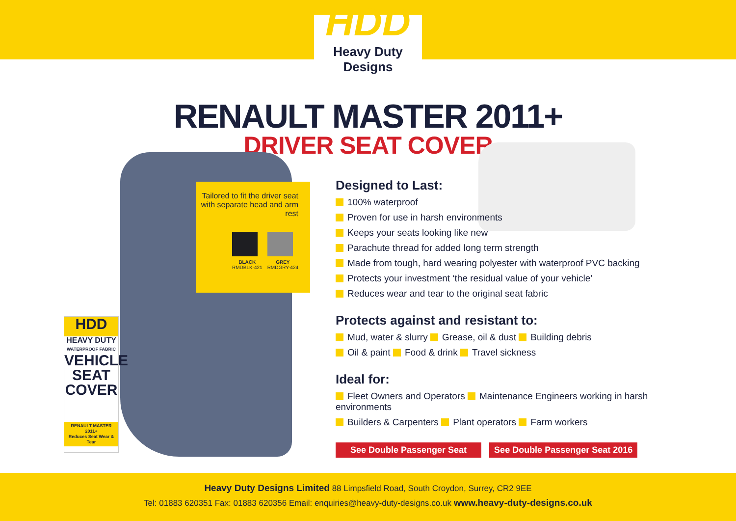HDD
Heavy Duty Designs
RENAULT MASTER 2011+
DRIVER SEAT COVER
Tailored to fit the driver seat
with separate head and arm rest
BLACK
RMDBLK-421
GREY
RMDGRY-424
HDD
HEAVY DUTY
WATERPROOF FABRIC
VEHICLE
SEAT
COVER
RENAULT MASTER 2011+
Reduces Seat Wear & Tear
Designed to Last:
100% waterproof
Proven for use in harsh environments
Keeps your seats looking like new
Parachute thread for added long term strength
Made from tough, hard wearing polyester with waterproof PVC backing
Protects your investment ‘the residual value of your vehicle’
Reduces wear and tear to the original seat fabric
Protects against and resistant to:
Mud, water & slurry Grease, oil & dust Building debris
Oil & paint Food & drink Travel sickness
Ideal for:
Fleet Owners and Operators Maintenance Engineers working in harsh environments
Builders & Carpenters Plant operators Farm workers
See Double Passenger Seat See Double Passenger Seat 2016
Heavy Duty Designs Limited 88 Limpsfield Road, South Croydon, Surrey, CR2 9EE
Tel: 01883 620351 Fax: 01883 620356 Email: enquiries@heavy-duty-designs.co.uk www.heavy-duty-designs.co.uk